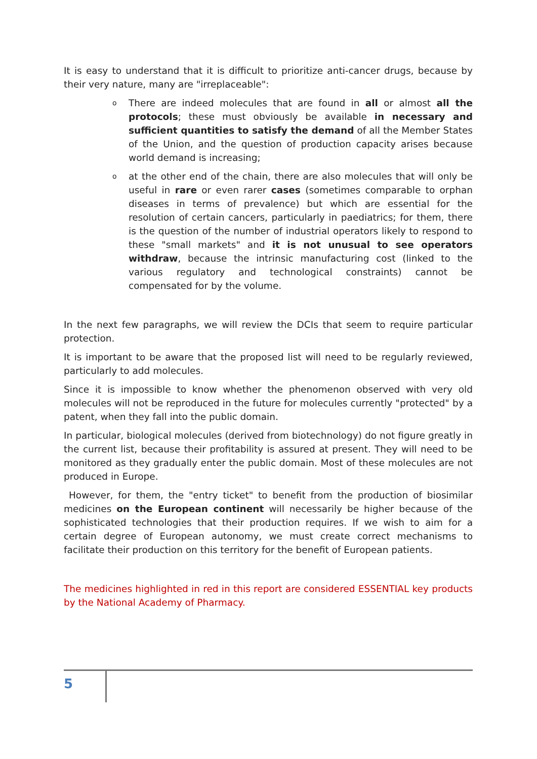It is easy to understand that it is difficult to prioritize anti-cancer drugs, because by their very nature, many are "irreplaceable":
o There are indeed molecules that are found in all or almost all the protocols; these must obviously be available in necessary and sufficient quantities to satisfy the demand of all the Member States of the Union, and the question of production capacity arises because world demand is increasing;
o at the other end of the chain, there are also molecules that will only be useful in rare or even rarer cases (sometimes comparable to orphan diseases in terms of prevalence) but which are essential for the resolution of certain cancers, particularly in paediatrics; for them, there is the question of the number of industrial operators likely to respond to these "small markets" and it is not unusual to see operators withdraw, because the intrinsic manufacturing cost (linked to the various regulatory and technological constraints) cannot be compensated for by the volume.
In the next few paragraphs, we will review the DCIs that seem to require particular protection.
It is important to be aware that the proposed list will need to be regularly reviewed, particularly to add molecules.
Since it is impossible to know whether the phenomenon observed with very old molecules will not be reproduced in the future for molecules currently "protected" by a patent, when they fall into the public domain.
In particular, biological molecules (derived from biotechnology) do not figure greatly in the current list, because their profitability is assured at present. They will need to be monitored as they gradually enter the public domain. Most of these molecules are not produced in Europe.
However, for them, the "entry ticket" to benefit from the production of biosimilar medicines on the European continent will necessarily be higher because of the sophisticated technologies that their production requires. If we wish to aim for a certain degree of European autonomy, we must create correct mechanisms to facilitate their production on this territory for the benefit of European patients.
The medicines highlighted in red in this report are considered ESSENTIAL key products by the National Academy of Pharmacy.
5